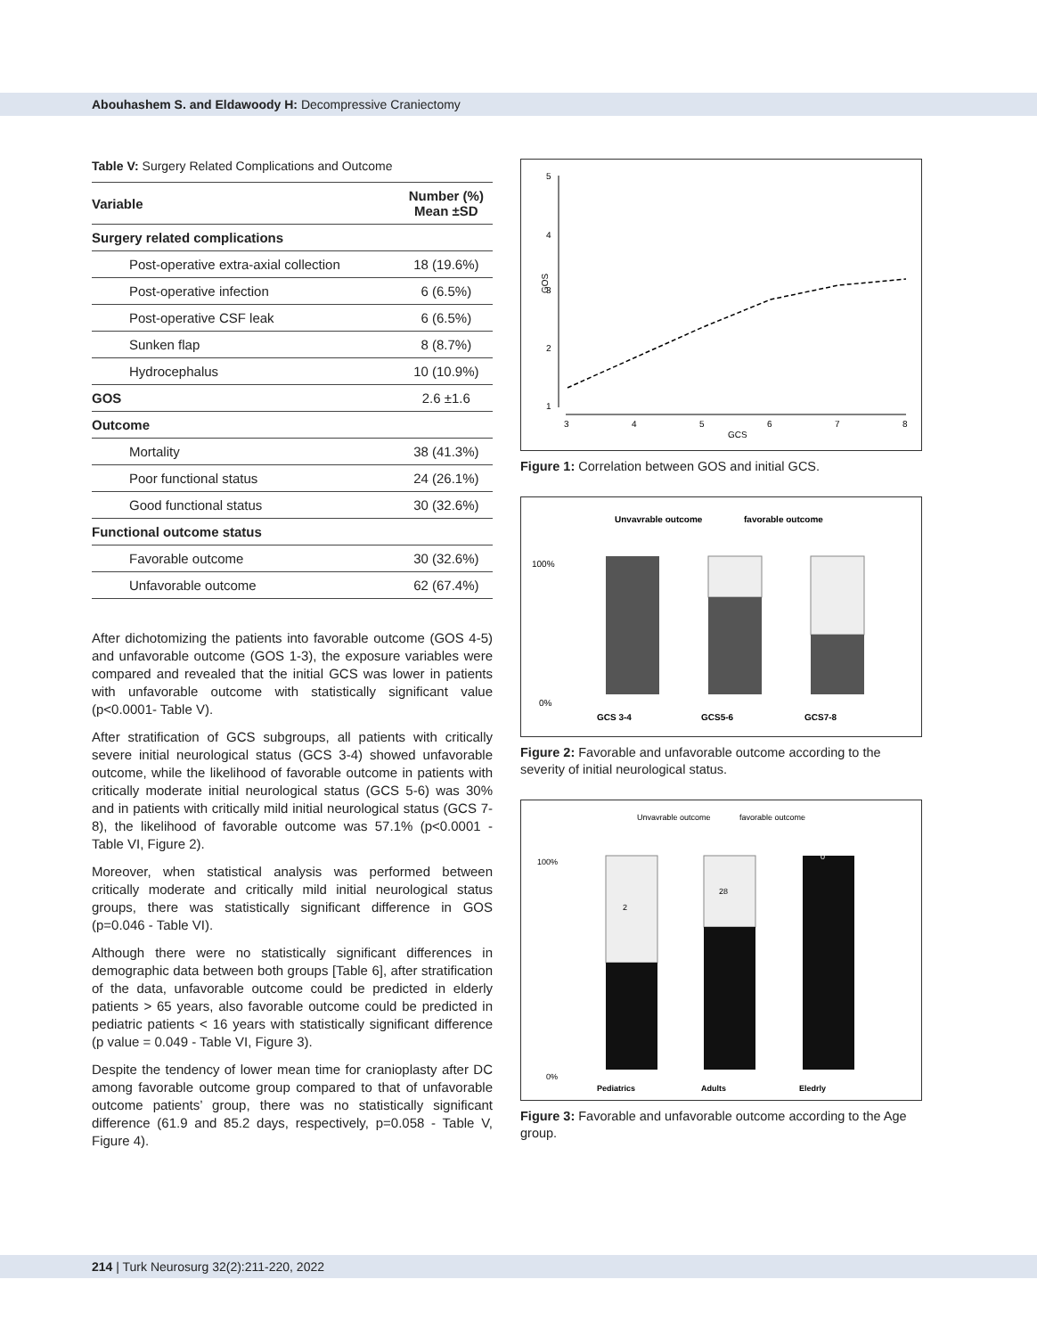Abouhashem S. and Eldawoody H: Decompressive Craniectomy
Table V: Surgery Related Complications and Outcome
| Variable | Number (%) Mean ±SD |
| --- | --- |
| Surgery related complications | |
| Post-operative extra-axial collection | 18 (19.6%) |
| Post-operative infection | 6 (6.5%) |
| Post-operative CSF leak | 6 (6.5%) |
| Sunken flap | 8 (8.7%) |
| Hydrocephalus | 10 (10.9%) |
| GOS | 2.6 ±1.6 |
| Outcome | |
| Mortality | 38 (41.3%) |
| Poor functional status | 24 (26.1%) |
| Good functional status | 30 (32.6%) |
| Functional outcome status | |
| Favorable outcome | 30 (32.6%) |
| Unfavorable outcome | 62 (67.4%) |
After dichotomizing the patients into favorable outcome (GOS 4-5) and unfavorable outcome (GOS 1-3), the exposure variables were compared and revealed that the initial GCS was lower in patients with unfavorable outcome with statistically significant value (p<0.0001- Table V).
After stratification of GCS subgroups, all patients with critically severe initial neurological status (GCS 3-4) showed unfavorable outcome, while the likelihood of favorable outcome in patients with critically moderate initial neurological status (GCS 5-6) was 30% and in patients with critically mild initial neurological status (GCS 7-8), the likelihood of favorable outcome was 57.1% (p<0.0001 - Table VI, Figure 2).
Moreover, when statistical analysis was performed between critically moderate and critically mild initial neurological status groups, there was statistically significant difference in GOS (p=0.046 - Table VI).
Although there were no statistically significant differences in demographic data between both groups [Table 6], after stratification of the data, unfavorable outcome could be predicted in elderly patients > 65 years, also favorable outcome could be predicted in pediatric patients < 16 years with statistically significant difference (p value = 0.049 - Table VI, Figure 3).
Despite the tendency of lower mean time for cranioplasty after DC among favorable outcome group compared to that of unfavorable outcome patients’ group, there was no statistically significant difference (61.9 and 85.2 days, respectively, p=0.058 - Table V, Figure 4).
5
4
3
2
1
GOS
3
4
5
6
7
8
GCS
Figure 1: Correlation between GOS and initial GCS.
Unvavrable outcome
favorable outcome
100%
0%
GCS 3-4
GCS5-6
GCS7-8
Figure 2: Favorable and unfavorable outcome according to the severity of initial neurological status.
Unvavrable outcome
favorable outcome
100%
0%
2
28
0
Pediatrics
Adults
Eledrly
Figure 3: Favorable and unfavorable outcome according to the Age group.
214 | Turk Neurosurg 32(2):211-220, 2022